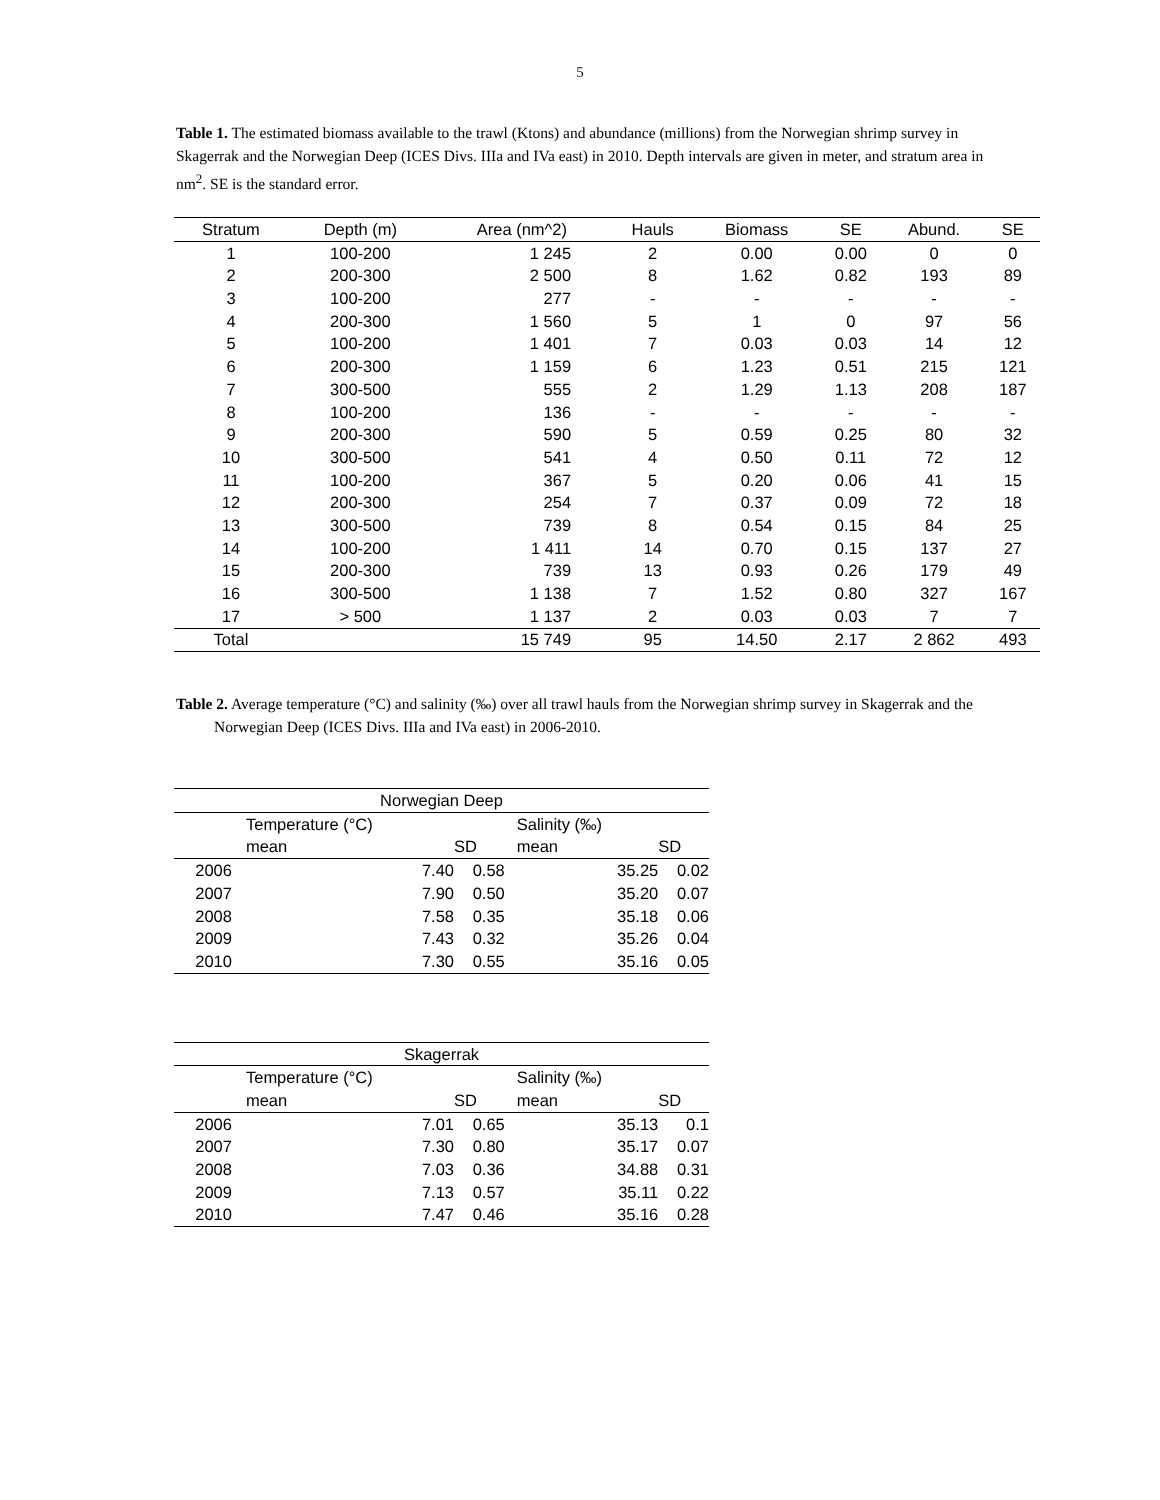5
Table 1. The estimated biomass available to the trawl (Ktons) and abundance (millions) from the Norwegian shrimp survey in Skagerrak and the Norwegian Deep (ICES Divs. IIIa and IVa east) in 2010. Depth intervals are given in meter, and stratum area in nm<sup>2</sup>. SE is the standard error.
| Stratum | Depth (m) | Area (nm^2) | Hauls | Biomass | SE | Abund. | SE |
| --- | --- | --- | --- | --- | --- | --- | --- |
| 1 | 100-200 | 1 245 | 2 | 0.00 | 0.00 | 0 | 0 |
| 2 | 200-300 | 2 500 | 8 | 1.62 | 0.82 | 193 | 89 |
| 3 | 100-200 | 277 | - | - | - | - | - |
| 4 | 200-300 | 1 560 | 5 | 1 | 0 | 97 | 56 |
| 5 | 100-200 | 1 401 | 7 | 0.03 | 0.03 | 14 | 12 |
| 6 | 200-300 | 1 159 | 6 | 1.23 | 0.51 | 215 | 121 |
| 7 | 300-500 | 555 | 2 | 1.29 | 1.13 | 208 | 187 |
| 8 | 100-200 | 136 | - | - | - | - | - |
| 9 | 200-300 | 590 | 5 | 0.59 | 0.25 | 80 | 32 |
| 10 | 300-500 | 541 | 4 | 0.50 | 0.11 | 72 | 12 |
| 11 | 100-200 | 367 | 5 | 0.20 | 0.06 | 41 | 15 |
| 12 | 200-300 | 254 | 7 | 0.37 | 0.09 | 72 | 18 |
| 13 | 300-500 | 739 | 8 | 0.54 | 0.15 | 84 | 25 |
| 14 | 100-200 | 1 411 | 14 | 0.70 | 0.15 | 137 | 27 |
| 15 | 200-300 | 739 | 13 | 0.93 | 0.26 | 179 | 49 |
| 16 | 300-500 | 1 138 | 7 | 1.52 | 0.80 | 327 | 167 |
| 17 | > 500 | 1 137 | 2 | 0.03 | 0.03 | 7 | 7 |
| Total | | 15 749 | 95 | 14.50 | 2.17 | 2 862 | 493 |
Table 2. Average temperature (°C) and salinity (‰) over all trawl hauls from the Norwegian shrimp survey in Skagerrak and the Norwegian Deep (ICES Divs. IIIa and IVa east) in 2006-2010.
| Norwegian Deep | | | | |
| | Temperature (°C) | | Salinity (‰) | |
| | mean | SD | mean | SD |
| 2006 | 7.40 | 0.58 | 35.25 | 0.02 |
| 2007 | 7.90 | 0.50 | 35.20 | 0.07 |
| 2008 | 7.58 | 0.35 | 35.18 | 0.06 |
| 2009 | 7.43 | 0.32 | 35.26 | 0.04 |
| 2010 | 7.30 | 0.55 | 35.16 | 0.05 |
| Skagerrak | | | | |
| | Temperature (°C) | | Salinity (‰) | |
| | mean | SD | mean | SD |
| 2006 | 7.01 | 0.65 | 35.13 | 0.1 |
| 2007 | 7.30 | 0.80 | 35.17 | 0.07 |
| 2008 | 7.03 | 0.36 | 34.88 | 0.31 |
| 2009 | 7.13 | 0.57 | 35.11 | 0.22 |
| 2010 | 7.47 | 0.46 | 35.16 | 0.28 |